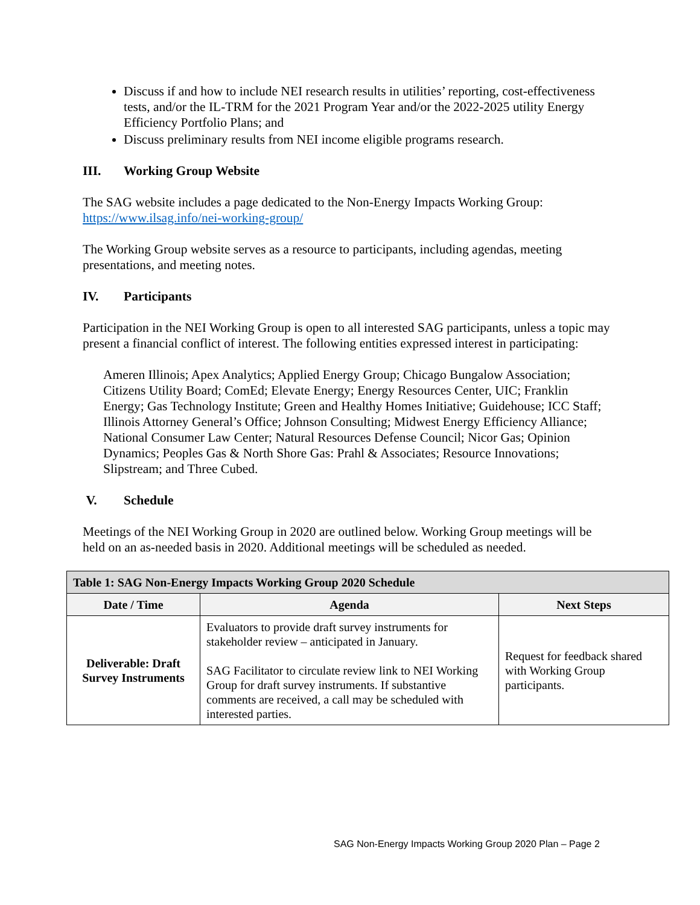Discuss if and how to include NEI research results in utilities’ reporting, cost-effectiveness tests, and/or the IL-TRM for the 2021 Program Year and/or the 2022-2025 utility Energy Efficiency Portfolio Plans; and
Discuss preliminary results from NEI income eligible programs research.
III. Working Group Website
The SAG website includes a page dedicated to the Non-Energy Impacts Working Group: https://www.ilsag.info/nei-working-group/
The Working Group website serves as a resource to participants, including agendas, meeting presentations, and meeting notes.
IV. Participants
Participation in the NEI Working Group is open to all interested SAG participants, unless a topic may present a financial conflict of interest. The following entities expressed interest in participating:
Ameren Illinois; Apex Analytics; Applied Energy Group; Chicago Bungalow Association; Citizens Utility Board; ComEd; Elevate Energy; Energy Resources Center, UIC; Franklin Energy; Gas Technology Institute; Green and Healthy Homes Initiative; Guidehouse; ICC Staff; Illinois Attorney General’s Office; Johnson Consulting; Midwest Energy Efficiency Alliance; National Consumer Law Center; Natural Resources Defense Council; Nicor Gas; Opinion Dynamics; Peoples Gas & North Shore Gas: Prahl & Associates; Resource Innovations; Slipstream; and Three Cubed.
V. Schedule
Meetings of the NEI Working Group in 2020 are outlined below. Working Group meetings will be held on an as-needed basis in 2020. Additional meetings will be scheduled as needed.
| Table 1: SAG Non-Energy Impacts Working Group 2020 Schedule | | |
| --- | --- | --- |
| Date / Time | Agenda | Next Steps |
| Deliverable: Draft Survey Instruments | Evaluators to provide draft survey instruments for stakeholder review – anticipated in January. SAG Facilitator to circulate review link to NEI Working Group for draft survey instruments. If substantive comments are received, a call may be scheduled with interested parties. | Request for feedback shared with Working Group participants. |
SAG Non-Energy Impacts Working Group 2020 Plan – Page 2